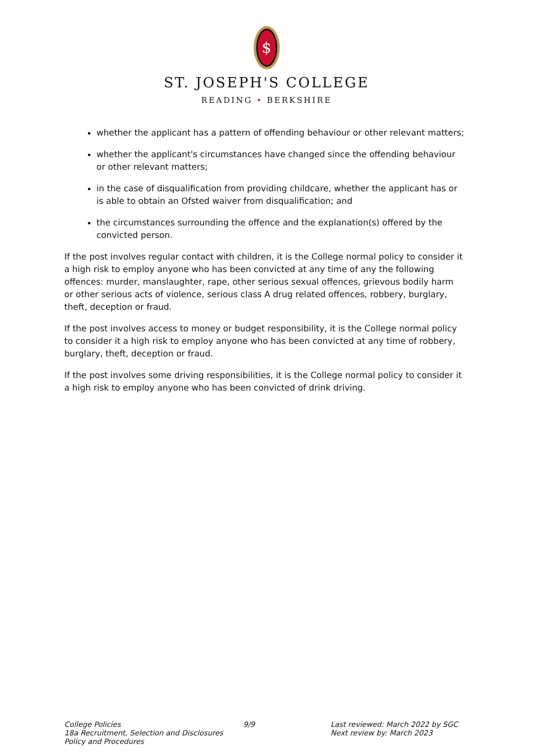$
ST. JOSEPH'S COLLEGE
READING • BERKSHIRE
whether the applicant has a pattern of offending behaviour or other relevant matters;
whether the applicant's circumstances have changed since the offending behaviour or other relevant matters;
in the case of disqualification from providing childcare, whether the applicant has or is able to obtain an Ofsted waiver from disqualification; and
the circumstances surrounding the offence and the explanation(s) offered by the convicted person.
If the post involves regular contact with children, it is the College normal policy to consider it a high risk to employ anyone who has been convicted at any time of any the following offences: murder, manslaughter, rape, other serious sexual offences, grievous bodily harm or other serious acts of violence, serious class A drug related offences, robbery, burglary, theft, deception or fraud.
If the post involves access to money or budget responsibility, it is the College normal policy to consider it a high risk to employ anyone who has been convicted at any time of robbery, burglary, theft, deception or fraud.
If the post involves some driving responsibilities, it is the College normal policy to consider it a high risk to employ anyone who has been convicted of drink driving.
College Policies
18a Recruitment, Selection and Disclosures Policy and Procedures
9/9 Last reviewed: March 2022 by SGC
Next review by: March 2023